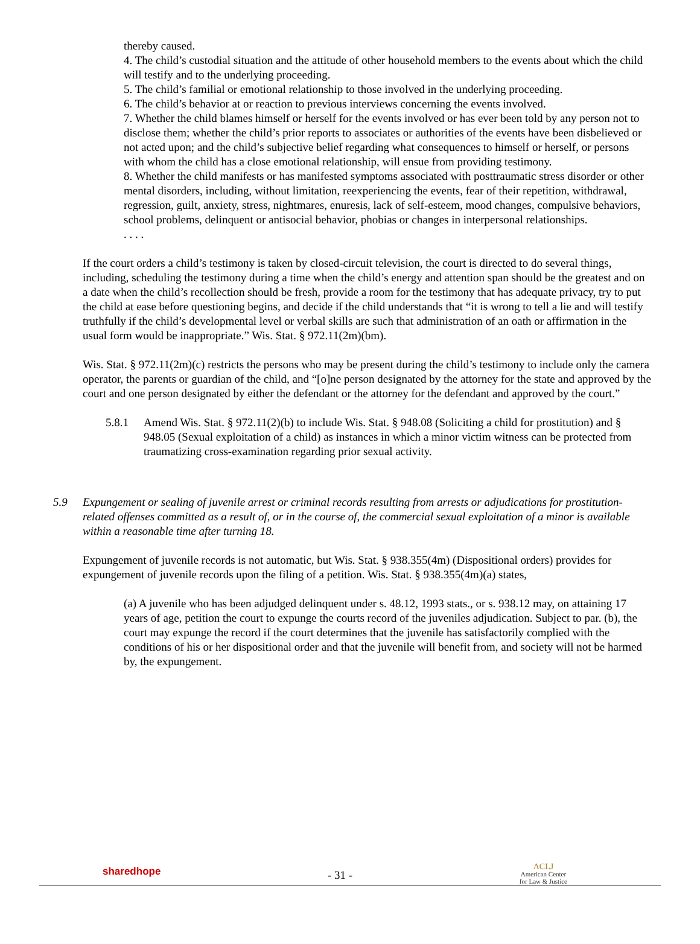thereby caused.
4. The child’s custodial situation and the attitude of other household members to the events about which the child will testify and to the underlying proceeding.
5. The child’s familial or emotional relationship to those involved in the underlying proceeding.
6. The child’s behavior at or reaction to previous interviews concerning the events involved.
7. Whether the child blames himself or herself for the events involved or has ever been told by any person not to disclose them; whether the child’s prior reports to associates or authorities of the events have been disbelieved or not acted upon; and the child’s subjective belief regarding what consequences to himself or herself, or persons with whom the child has a close emotional relationship, will ensue from providing testimony.
8. Whether the child manifests or has manifested symptoms associated with posttraumatic stress disorder or other mental disorders, including, without limitation, reexperiencing the events, fear of their repetition, withdrawal, regression, guilt, anxiety, stress, nightmares, enuresis, lack of self-esteem, mood changes, compulsive behaviors, school problems, delinquent or antisocial behavior, phobias or changes in interpersonal relationships.
. . . .
If the court orders a child’s testimony is taken by closed-circuit television, the court is directed to do several things, including, scheduling the testimony during a time when the child’s energy and attention span should be the greatest and on a date when the child’s recollection should be fresh, provide a room for the testimony that has adequate privacy, try to put the child at ease before questioning begins, and decide if the child understands that “it is wrong to tell a lie and will testify truthfully if the child’s developmental level or verbal skills are such that administration of an oath or affirmation in the usual form would be inappropriate.” Wis. Stat. § 972.11(2m)(bm).
Wis. Stat. § 972.11(2m)(c) restricts the persons who may be present during the child’s testimony to include only the camera operator, the parents or guardian of the child, and “[o]ne person designated by the attorney for the state and approved by the court and one person designated by either the defendant or the attorney for the defendant and approved by the court.”
5.8.1 Amend Wis. Stat. § 972.11(2)(b) to include Wis. Stat. § 948.08 (Soliciting a child for prostitution) and § 948.05 (Sexual exploitation of a child) as instances in which a minor victim witness can be protected from traumatizing cross-examination regarding prior sexual activity.
5.9 Expungement or sealing of juvenile arrest or criminal records resulting from arrests or adjudications for prostitution-related offenses committed as a result of, or in the course of, the commercial sexual exploitation of a minor is available within a reasonable time after turning 18.
Expungement of juvenile records is not automatic, but Wis. Stat. § 938.355(4m) (Dispositional orders) provides for expungement of juvenile records upon the filing of a petition. Wis. Stat. § 938.355(4m)(a) states,
(a) A juvenile who has been adjudged delinquent under s. 48.12, 1993 stats., or s. 938.12 may, on attaining 17 years of age, petition the court to expunge the courts record of the juveniles adjudication. Subject to par. (b), the court may expunge the record if the court determines that the juvenile has satisfactorily complied with the conditions of his or her dispositional order and that the juvenile will benefit from, and society will not be harmed by, the expungement.
sharedhope
- 31 -
ACLJ
American Center
for Law & Justice